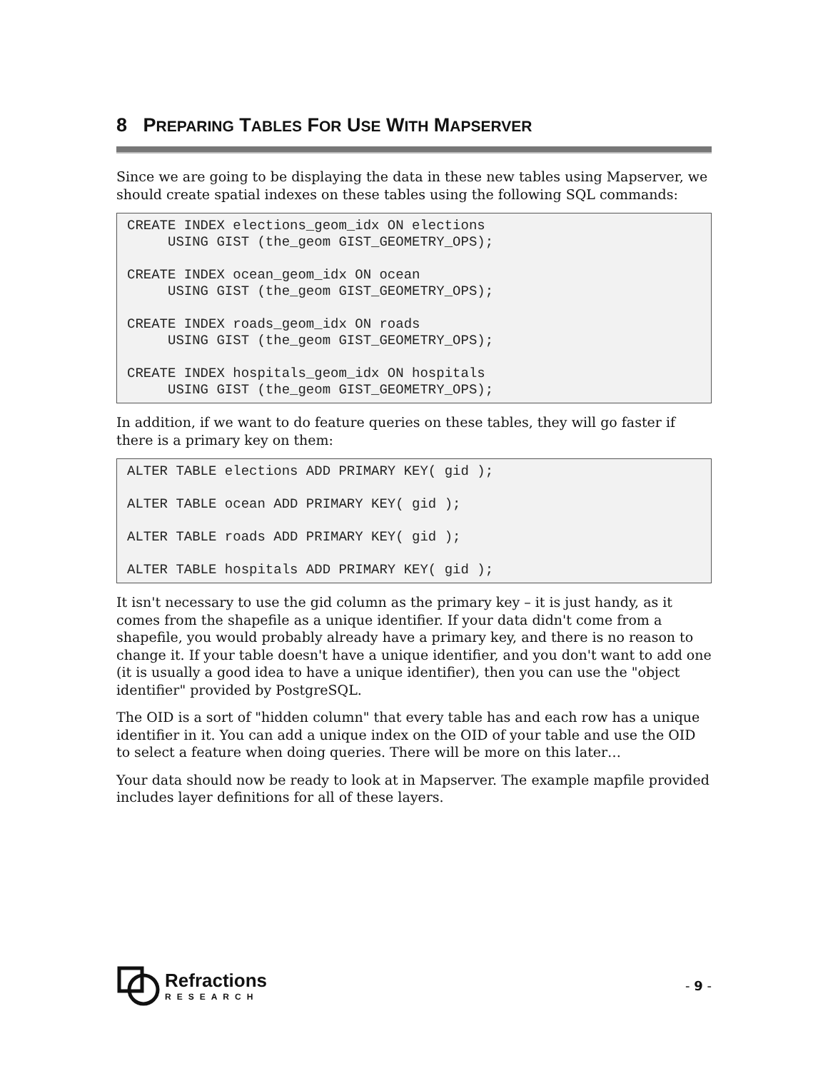8 PREPARING TABLES FOR USE WITH MAPSERVER
Since we are going to be displaying the data in these new tables using Mapserver, we should create spatial indexes on these tables using the following SQL commands:
CREATE INDEX elections_geom_idx ON elections
     USING GIST (the_geom GIST_GEOMETRY_OPS);

CREATE INDEX ocean_geom_idx ON ocean
     USING GIST (the_geom GIST_GEOMETRY_OPS);

CREATE INDEX roads_geom_idx ON roads
     USING GIST (the_geom GIST_GEOMETRY_OPS);

CREATE INDEX hospitals_geom_idx ON hospitals
     USING GIST (the_geom GIST_GEOMETRY_OPS);
In addition, if we want to do feature queries on these tables, they will go faster if there is a primary key on them:
ALTER TABLE elections ADD PRIMARY KEY( gid );

ALTER TABLE ocean ADD PRIMARY KEY( gid );

ALTER TABLE roads ADD PRIMARY KEY( gid );

ALTER TABLE hospitals ADD PRIMARY KEY( gid );
It isn't necessary to use the gid column as the primary key – it is just handy, as it comes from the shapefile as a unique identifier. If your data didn't come from a shapefile, you would probably already have a primary key, and there is no reason to change it. If your table doesn't have a unique identifier, and you don't want to add one (it is usually a good idea to have a unique identifier), then you can use the "object identifier" provided by PostgreSQL.
The OID is a sort of "hidden column" that every table has and each row has a unique identifier in it. You can add a unique index on the OID of your table and use the OID to select a feature when doing queries. There will be more on this later…
Your data should now be ready to look at in Mapserver. The example mapfile provided includes layer definitions for all of these layers.
Refractions
RESEARCH
- 9 -